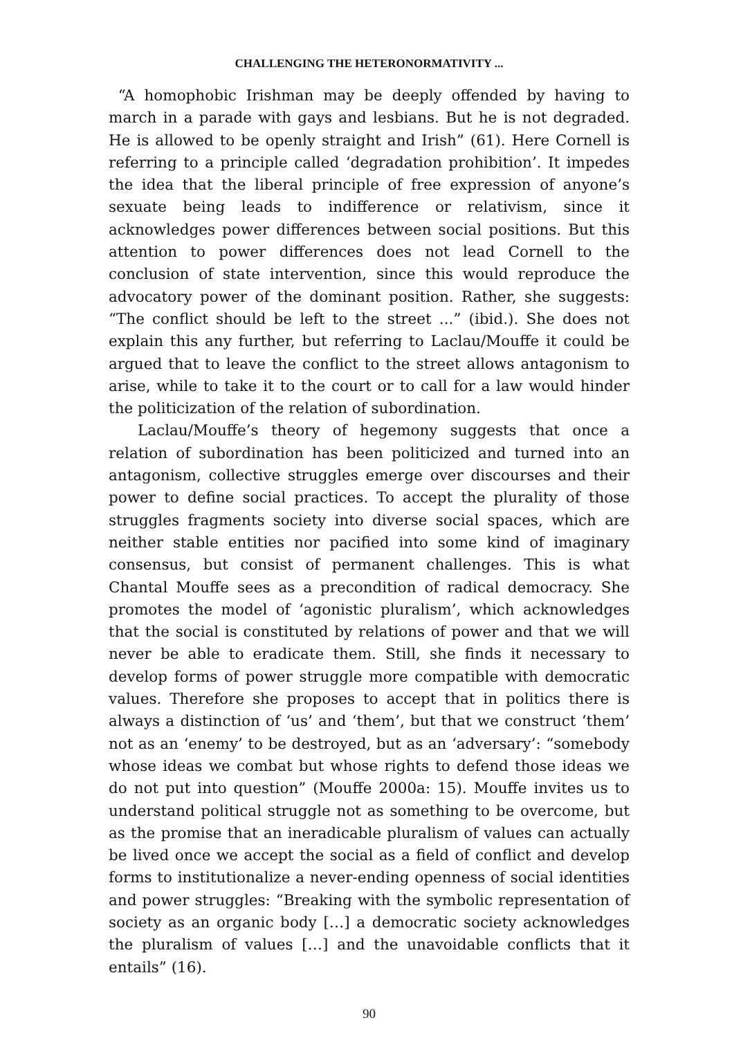CHALLENGING THE HETERONORMATIVITY ...
“A homophobic Irishman may be deeply offended by having to march in a parade with gays and lesbians. But he is not degraded. He is allowed to be openly straight and Irish” (61). Here Cornell is referring to a principle called ‘degradation prohibition’. It impedes the idea that the liberal principle of free expression of anyone’s sexuate being leads to indifference or relativism, since it acknowledges power differences between social positions. But this attention to power differences does not lead Cornell to the conclusion of state intervention, since this would reproduce the advocatory power of the dominant position. Rather, she suggests: “The conflict should be left to the street ...” (ibid.). She does not explain this any further, but referring to Laclau/Mouffe it could be argued that to leave the conflict to the street allows antagonism to arise, while to take it to the court or to call for a law would hinder the politicization of the relation of subordination.
Laclau/Mouffe’s theory of hegemony suggests that once a relation of subordination has been politicized and turned into an antagonism, collective struggles emerge over discourses and their power to define social practices. To accept the plurality of those struggles fragments society into diverse social spaces, which are neither stable entities nor pacified into some kind of imaginary consensus, but consist of permanent challenges. This is what Chantal Mouffe sees as a precondition of radical democracy. She promotes the model of ‘agonistic pluralism’, which acknowledges that the social is constituted by relations of power and that we will never be able to eradicate them. Still, she finds it necessary to develop forms of power struggle more compatible with democratic values. Therefore she proposes to accept that in politics there is always a distinction of ‘us’ and ‘them’, but that we construct ‘them’ not as an ‘enemy’ to be destroyed, but as an ‘adversary’: “somebody whose ideas we combat but whose rights to defend those ideas we do not put into question” (Mouffe 2000a: 15). Mouffe invites us to understand political struggle not as something to be overcome, but as the promise that an ineradicable pluralism of values can actually be lived once we accept the social as a field of conflict and develop forms to institutionalize a never-ending openness of social identities and power struggles: “Breaking with the symbolic representation of society as an organic body […] a democratic society acknowledges the pluralism of values […] and the unavoidable conflicts that it entails” (16).
90